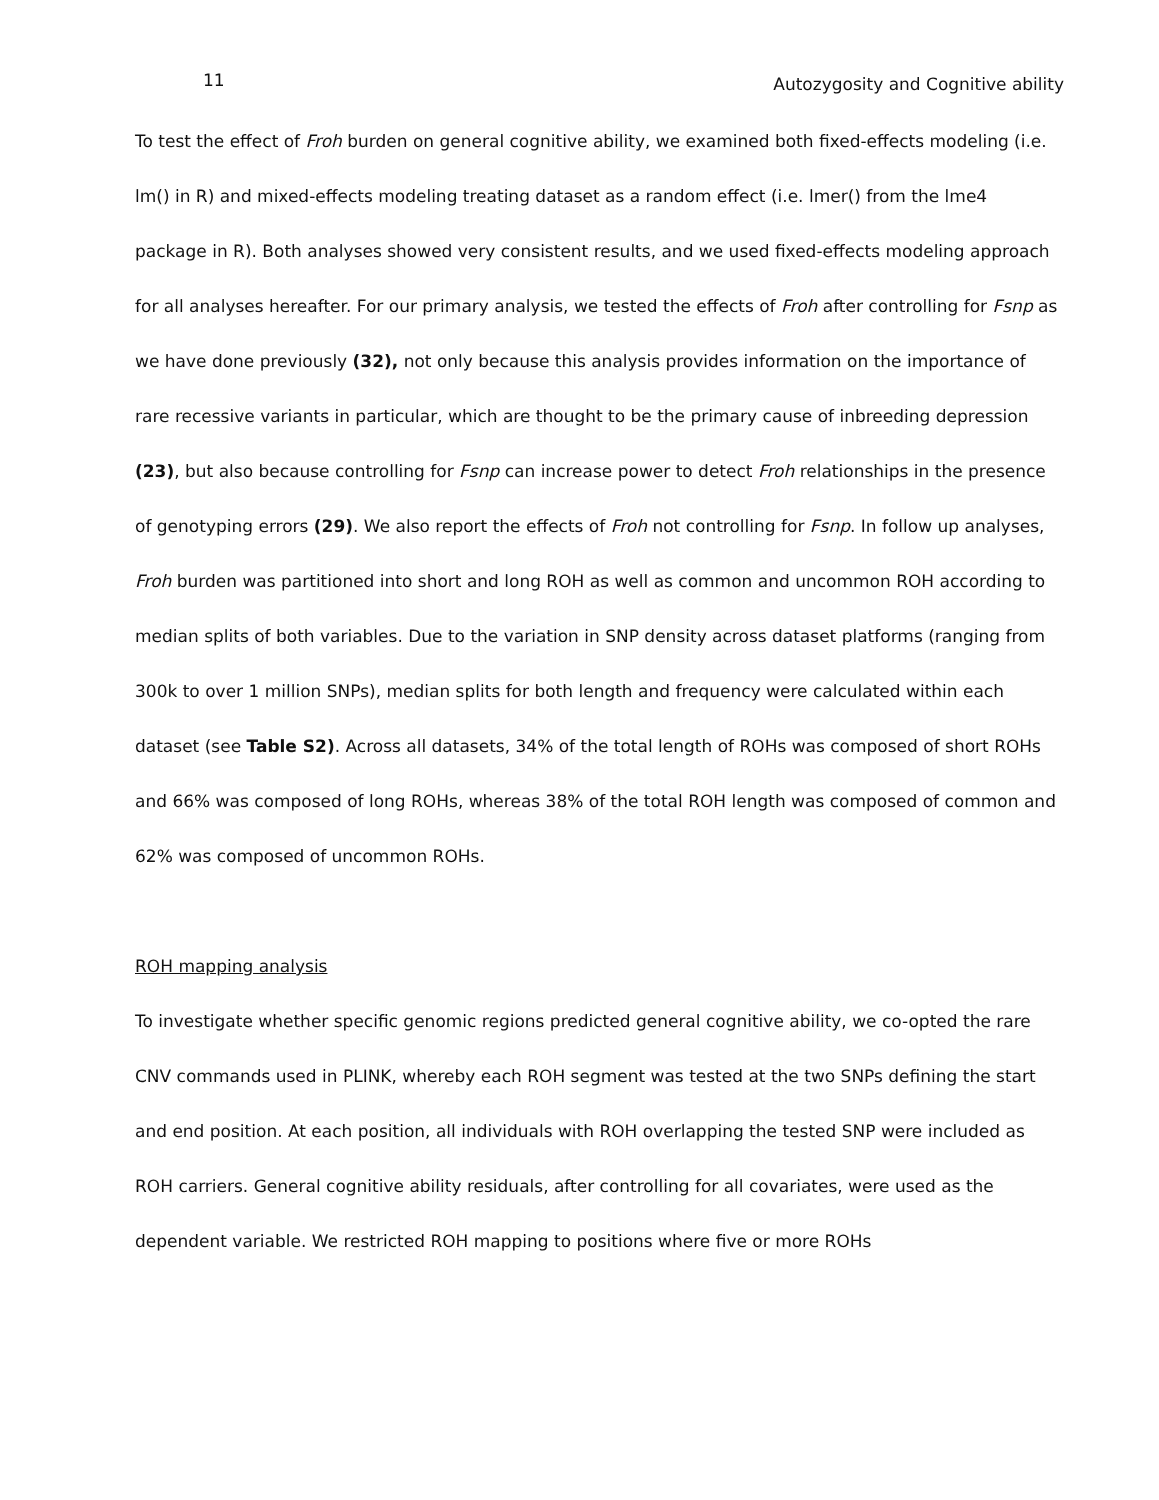11 Autozygosity and Cognitive ability
To test the effect of Froh burden on general cognitive ability, we examined both fixed-effects modeling (i.e. lm() in R) and mixed-effects modeling treating dataset as a random effect (i.e. lmer() from the lme4 package in R). Both analyses showed very consistent results, and we used fixed-effects modeling approach for all analyses hereafter. For our primary analysis, we tested the effects of Froh after controlling for Fsnp as we have done previously (32), not only because this analysis provides information on the importance of rare recessive variants in particular, which are thought to be the primary cause of inbreeding depression (23), but also because controlling for Fsnp can increase power to detect Froh relationships in the presence of genotyping errors (29). We also report the effects of Froh not controlling for Fsnp. In follow up analyses, Froh burden was partitioned into short and long ROH as well as common and uncommon ROH according to median splits of both variables. Due to the variation in SNP density across dataset platforms (ranging from 300k to over 1 million SNPs), median splits for both length and frequency were calculated within each dataset (see Table S2). Across all datasets, 34% of the total length of ROHs was composed of short ROHs and 66% was composed of long ROHs, whereas 38% of the total ROH length was composed of common and 62% was composed of uncommon ROHs.
ROH mapping analysis
To investigate whether specific genomic regions predicted general cognitive ability, we co-opted the rare CNV commands used in PLINK, whereby each ROH segment was tested at the two SNPs defining the start and end position. At each position, all individuals with ROH overlapping the tested SNP were included as ROH carriers. General cognitive ability residuals, after controlling for all covariates, were used as the dependent variable. We restricted ROH mapping to positions where five or more ROHs